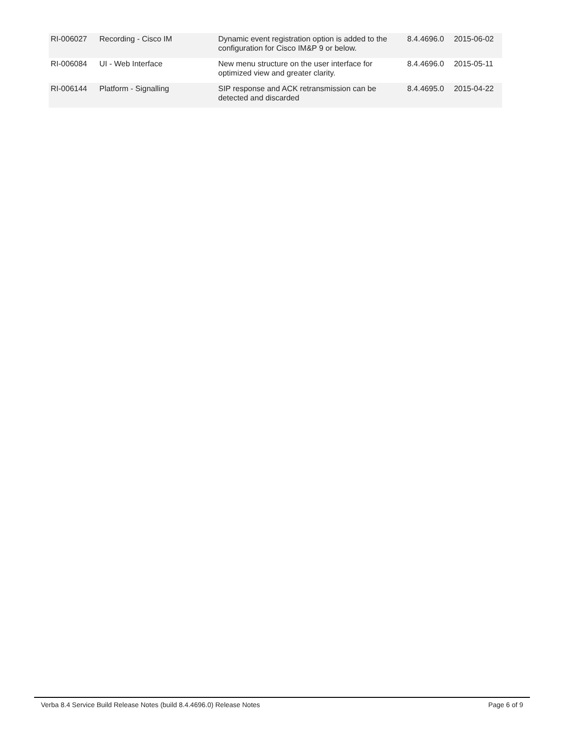| RI-006027 | Recording - Cisco IM | Dynamic event registration option is added to the configuration for Cisco IM&P 9 or below. | 8.4.4696.0 | 2015-06-02 |
| RI-006084 | UI - Web Interface | New menu structure on the user interface for optimized view and greater clarity. | 8.4.4696.0 | 2015-05-11 |
| RI-006144 | Platform - Signalling | SIP response and ACK retransmission can be detected and discarded | 8.4.4695.0 | 2015-04-22 |
Verba 8.4 Service Build Release Notes (build 8.4.4696.0) Release Notes Page 6 of 9